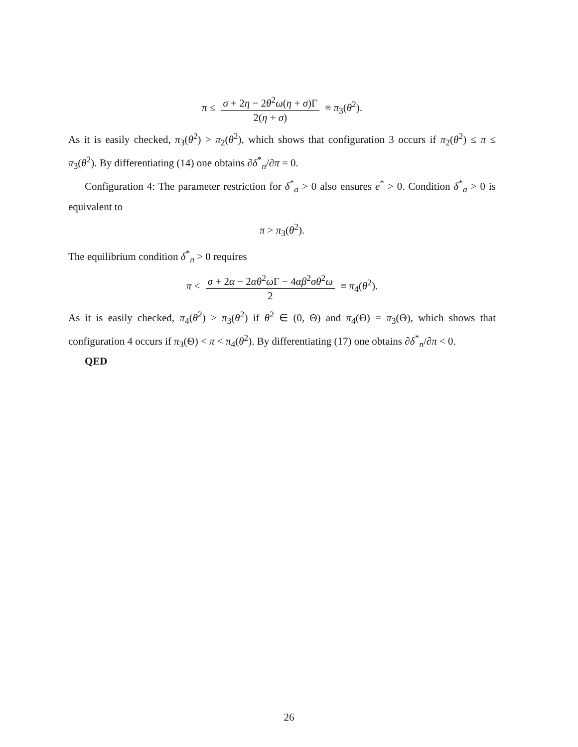π ≤
σ + 2η − 2θ<sup>2</sup>ω(η + σ)Γ
2(η + σ)
≡ π<sub>3</sub>(θ<sup>2</sup>).
As it is easily checked, π<sub>3</sub>(θ<sup>2</sup>) > π<sub>2</sub>(θ<sup>2</sup>), which shows that configuration 3 occurs if π<sub>2</sub>(θ<sup>2</sup>) ≤ π ≤ π<sub>3</sub>(θ<sup>2</sup>). By differentiating (14) one obtains ∂δ<sup>*</sup><sub>n</sub>/∂π = 0.
Configuration 4: The parameter restriction for δ<sup>*</sup><sub>a</sub> > 0 also ensures e<sup>*</sup> > 0. Condition δ<sup>*</sup><sub>a</sub> > 0 is equivalent to
π > π<sub>3</sub>(θ<sup>2</sup>).
The equilibrium condition δ<sup>*</sup><sub>n</sub> > 0 requires
π <
σ + 2α − 2αθ<sup>2</sup>ω Γ − 4αβ<sup>2</sup>σθ<sup>2</sup>ω
2
≡ π<sub>4</sub>(θ<sup>2</sup>).
As it is easily checked, π<sub>4</sub>(θ<sup>2</sup>) > π<sub>3</sub>(θ<sup>2</sup>) if θ<sup>2</sup> ∈ (0, Θ) and π<sub>4</sub>(Θ) = π<sub>3</sub>(Θ), which shows that configuration 4 occurs if π<sub>3</sub>(Θ) < π < π<sub>4</sub>(θ<sup>2</sup>). By differentiating (17) one obtains ∂δ<sup>*</sup><sub>n</sub>/∂π < 0.
QED
26